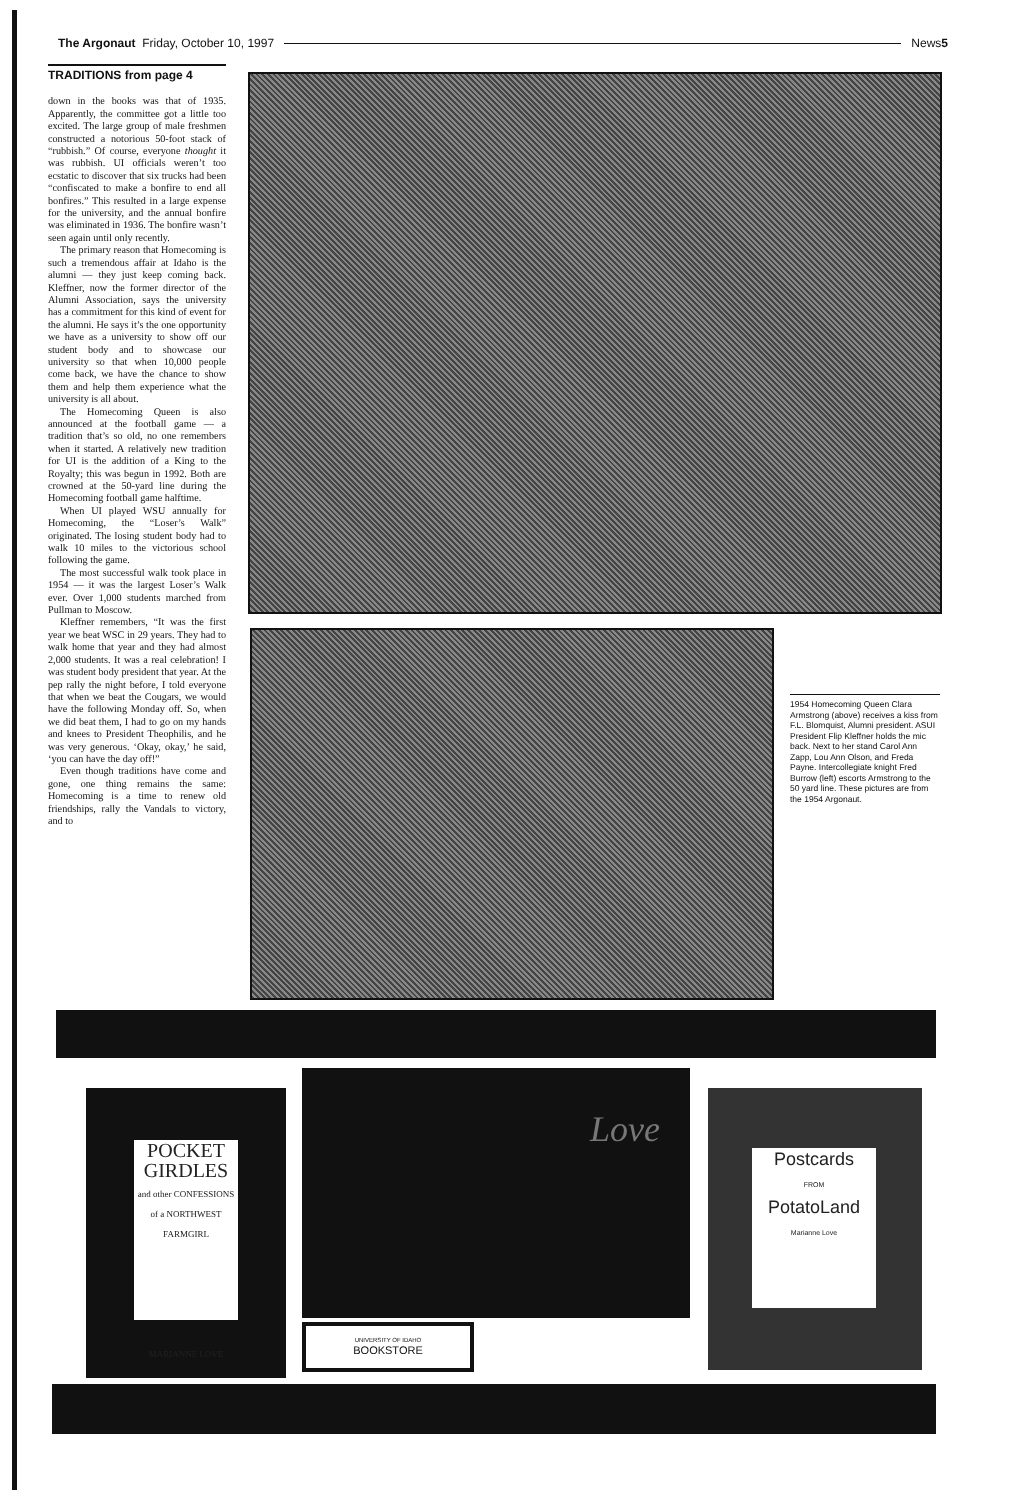The Argonaut Friday, October 10, 1997 News 5
TRADITIONS from page 4
down in the books was that of 1935. Apparently, the committee got a little too excited. The large group of male freshmen constructed a notorious 50-foot stack of “rubbish.” Of course, everyone thought it was rubbish. UI officials weren’t too ecstatic to discover that six trucks had been “confiscated to make a bonfire to end all bonfires.” This resulted in a large expense for the university, and the annual bonfire was eliminated in 1936. The bonfire wasn’t seen again until only recently.
The primary reason that Homecoming is such a tremendous affair at Idaho is the alumni — they just keep coming back. Kleffner, now the former director of the Alumni Association, says the university has a commitment for this kind of event for the alumni. He says it’s the one opportunity we have as a university to show off our student body and to showcase our university so that when 10,000 people come back, we have the chance to show them and help them experience what the university is all about.
The Homecoming Queen is also announced at the football game — a tradition that’s so old, no one remembers when it started. A relatively new tradition for UI is the addition of a King to the Royalty; this was begun in 1992. Both are crowned at the 50-yard line during the Homecoming football game halftime.
When UI played WSU annually for Homecoming, the “Loser’s Walk” originated. The losing student body had to walk 10 miles to the victorious school following the game.
The most successful walk took place in 1954 — it was the largest Loser’s Walk ever. Over 1,000 students marched from Pullman to Moscow.
Kleffner remembers, “It was the first year we beat WSC in 29 years. They had to walk home that year and they had almost 2,000 students. It was a real celebration! I was student body president that year. At the pep rally the night before, I told everyone that when we beat the Cougars, we would have the following Monday off. So, when we did beat them, I had to go on my hands and knees to President Theophilis, and he was very generous. ‘Okay, okay,’ he said, ‘you can have the day off!”
Even though traditions have come and gone, one thing remains the same: Homecoming is a time to renew old friendships, rally the Vandals to victory, and to
1954 Homecoming Queen Clara Armstrong (above) receives a kiss from F.L. Blomquist, Alumni president. ASUI President Flip Kleffner holds the mic back. Next to her stand Carol Ann Zapp, Lou Ann Olson, and Freda Payne. Intercollegiate knight Fred Burrow (left) escorts Armstrong to the 50 yard line. These pictures are from the 1954 Argonaut.
POCKET GIRDLES
and other CONFESSIONS of a NORTHWEST FARMGIRL
MARIANNE LOVE
Love
UNIVERSITY OF IDAHO
BOOKSTORE
Postcards
FROM
PotatoLand
Marianne Love